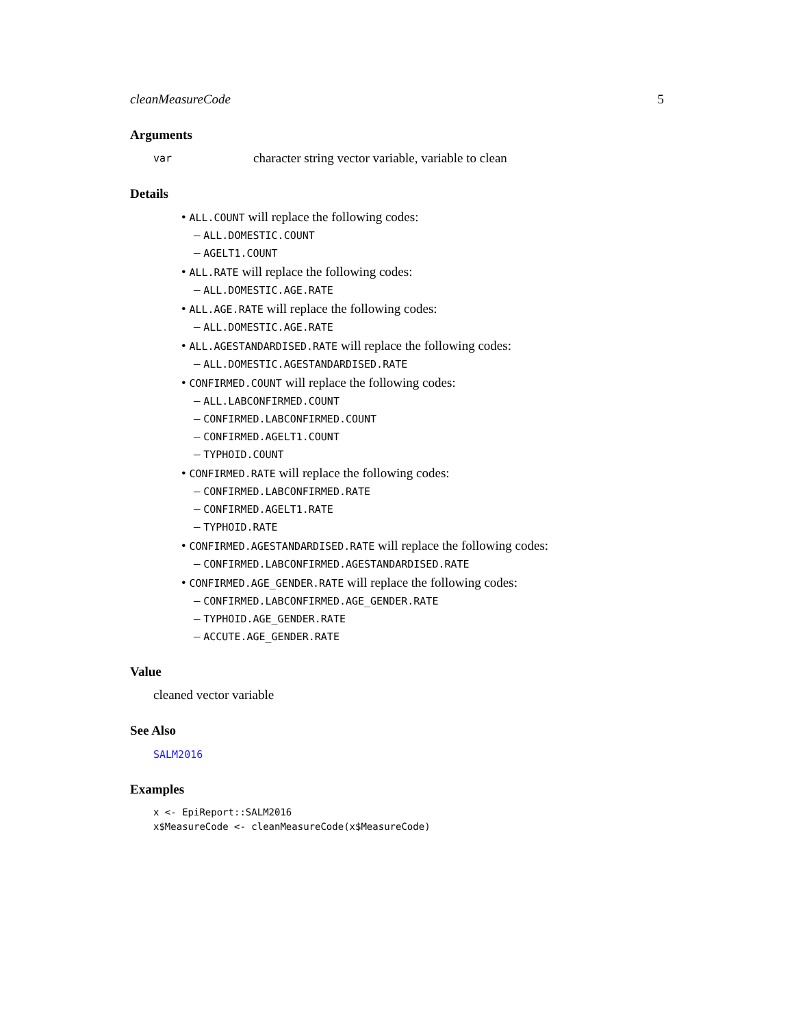cleanMeasureCode 5
Arguments
var character string vector variable, variable to clean
Details
• ALL.COUNT will replace the following codes:
– ALL.DOMESTIC.COUNT
– AGELT1.COUNT
• ALL.RATE will replace the following codes:
– ALL.DOMESTIC.AGE.RATE
• ALL.AGE.RATE will replace the following codes:
– ALL.DOMESTIC.AGE.RATE
• ALL.AGESTANDARDISED.RATE will replace the following codes:
– ALL.DOMESTIC.AGESTANDARDISED.RATE
• CONFIRMED.COUNT will replace the following codes:
– ALL.LABCONFIRMED.COUNT
– CONFIRMED.LABCONFIRMED.COUNT
– CONFIRMED.AGELT1.COUNT
– TYPHOID.COUNT
• CONFIRMED.RATE will replace the following codes:
– CONFIRMED.LABCONFIRMED.RATE
– CONFIRMED.AGELT1.RATE
– TYPHOID.RATE
• CONFIRMED.AGESTANDARDISED.RATE will replace the following codes:
– CONFIRMED.LABCONFIRMED.AGESTANDARDISED.RATE
• CONFIRMED.AGE_GENDER.RATE will replace the following codes:
– CONFIRMED.LABCONFIRMED.AGE_GENDER.RATE
– TYPHOID.AGE_GENDER.RATE
– ACCUTE.AGE_GENDER.RATE
Value
cleaned vector variable
See Also
SALM2016
Examples
x <- EpiReport::SALM2016
x$MeasureCode <- cleanMeasureCode(x$MeasureCode)